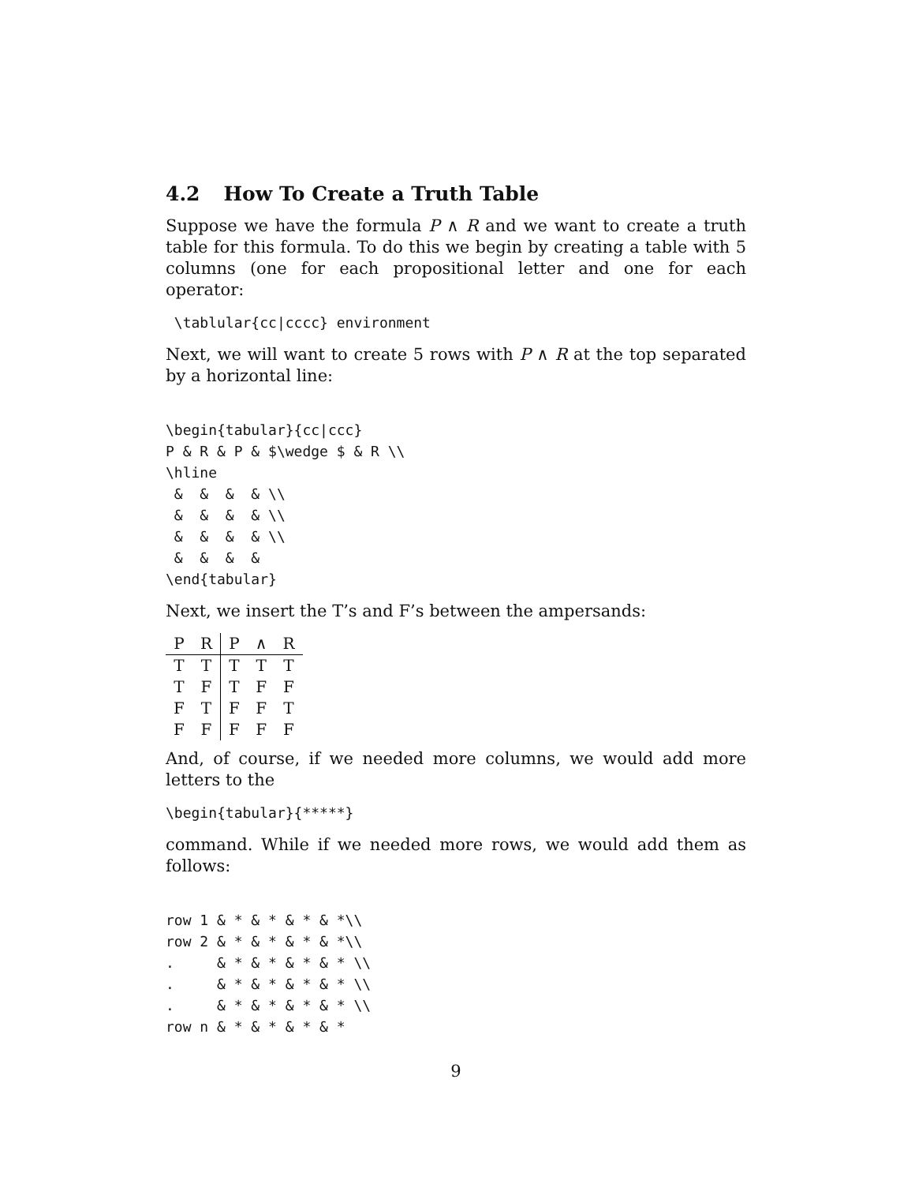4.2 How To Create a Truth Table
Suppose we have the formula P ∧ R and we want to create a truth table for this formula. To do this we begin by creating a table with 5 columns (one for each propositional letter and one for each operator:
 \tablular{cc|cccc} environment
Next, we will want to create 5 rows with P ∧ R at the top separated by a horizontal line:
\begin{tabular}{cc|ccc}
P & R & P & $\wedge $ & R \\
\hline
 &  &  &  & \\
 &  &  &  & \\
 &  &  &  & \\
 &  &  &  &
\end{tabular}
Next, we insert the T’s and F’s between the ampersands:
| P | R | P | ∧ | R |
| --- | --- | --- | --- | --- |
| T | T | T | T | T |
| T | F | T | F | F |
| F | T | F | F | T |
| F | F | F | F | F |
And, of course, if we needed more columns, we would add more letters to the
\begin{tabular}{*****}
command. While if we needed more rows, we would add them as follows:
row 1 & * & * & * & *\\
row 2 & * & * & * & *\\
.     & * & * & * & * \\
.     & * & * & * & * \\
.     & * & * & * & * \\
row n & * & * & * & *
9